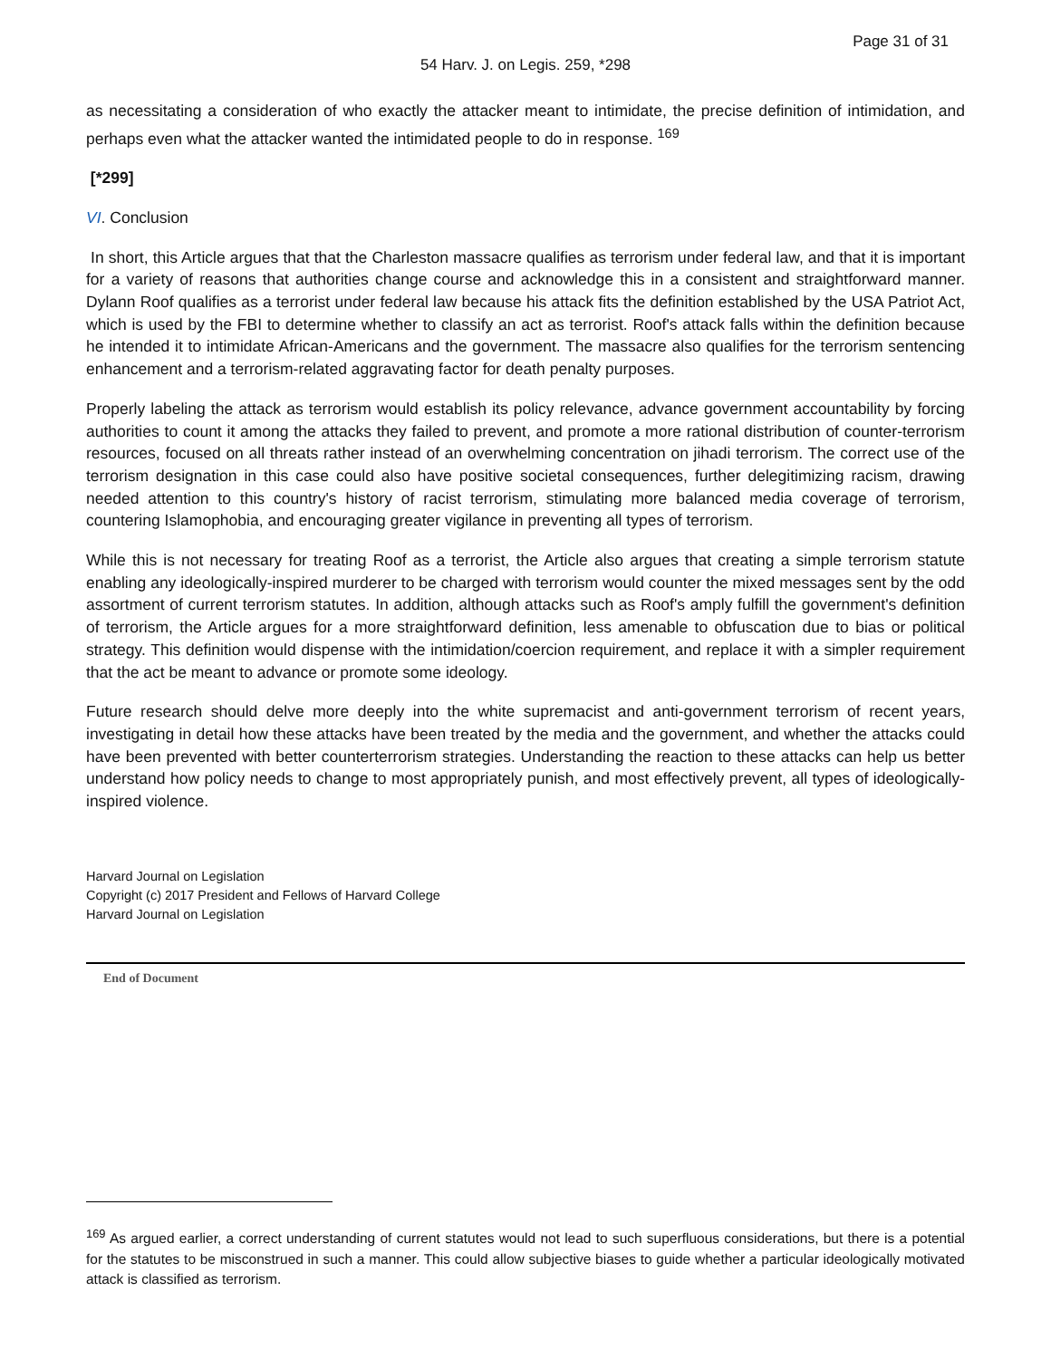Page 31 of 31
54 Harv. J. on Legis. 259, *298
as necessitating a consideration of who exactly the attacker meant to intimidate, the precise definition of intimidation, and perhaps even what the attacker wanted the intimidated people to do in response. <sup>169</sup>
[*299]
VI. Conclusion
In short, this Article argues that that the Charleston massacre qualifies as terrorism under federal law, and that it is important for a variety of reasons that authorities change course and acknowledge this in a consistent and straightforward manner. Dylann Roof qualifies as a terrorist under federal law because his attack fits the definition established by the USA Patriot Act, which is used by the FBI to determine whether to classify an act as terrorist. Roof's attack falls within the definition because he intended it to intimidate African-Americans and the government. The massacre also qualifies for the terrorism sentencing enhancement and a terrorism-related aggravating factor for death penalty purposes.
Properly labeling the attack as terrorism would establish its policy relevance, advance government accountability by forcing authorities to count it among the attacks they failed to prevent, and promote a more rational distribution of counter-terrorism resources, focused on all threats rather instead of an overwhelming concentration on jihadi terrorism. The correct use of the terrorism designation in this case could also have positive societal consequences, further delegitimizing racism, drawing needed attention to this country's history of racist terrorism, stimulating more balanced media coverage of terrorism, countering Islamophobia, and encouraging greater vigilance in preventing all types of terrorism.
While this is not necessary for treating Roof as a terrorist, the Article also argues that creating a simple terrorism statute enabling any ideologically-inspired murderer to be charged with terrorism would counter the mixed messages sent by the odd assortment of current terrorism statutes. In addition, although attacks such as Roof's amply fulfill the government's definition of terrorism, the Article argues for a more straightforward definition, less amenable to obfuscation due to bias or political strategy. This definition would dispense with the intimidation/coercion requirement, and replace it with a simpler requirement that the act be meant to advance or promote some ideology.
Future research should delve more deeply into the white supremacist and anti-government terrorism of recent years, investigating in detail how these attacks have been treated by the media and the government, and whether the attacks could have been prevented with better counterterrorism strategies. Understanding the reaction to these attacks can help us better understand how policy needs to change to most appropriately punish, and most effectively prevent, all types of ideologically-inspired violence.
Harvard Journal on Legislation
Copyright (c) 2017 President and Fellows of Harvard College
Harvard Journal on Legislation
End of Document
<sup>169</sup> As argued earlier, a correct understanding of current statutes would not lead to such superfluous considerations, but there is a potential for the statutes to be misconstrued in such a manner. This could allow subjective biases to guide whether a particular ideologically motivated attack is classified as terrorism.